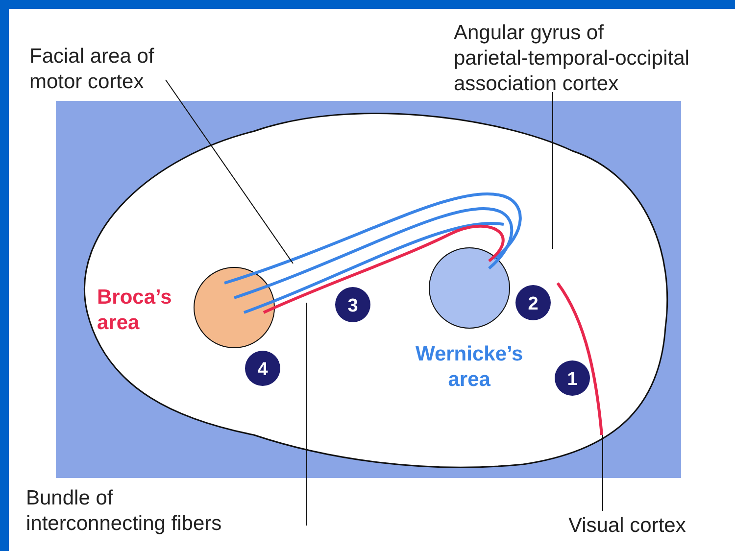3
2
4
1
Facial area of
motor cortex
Angular gyrus of
parietal-temporal-occipital
association cortex
Broca’s
area
Wernicke’s
area
Bundle of
interconnecting fibers
Visual cortex